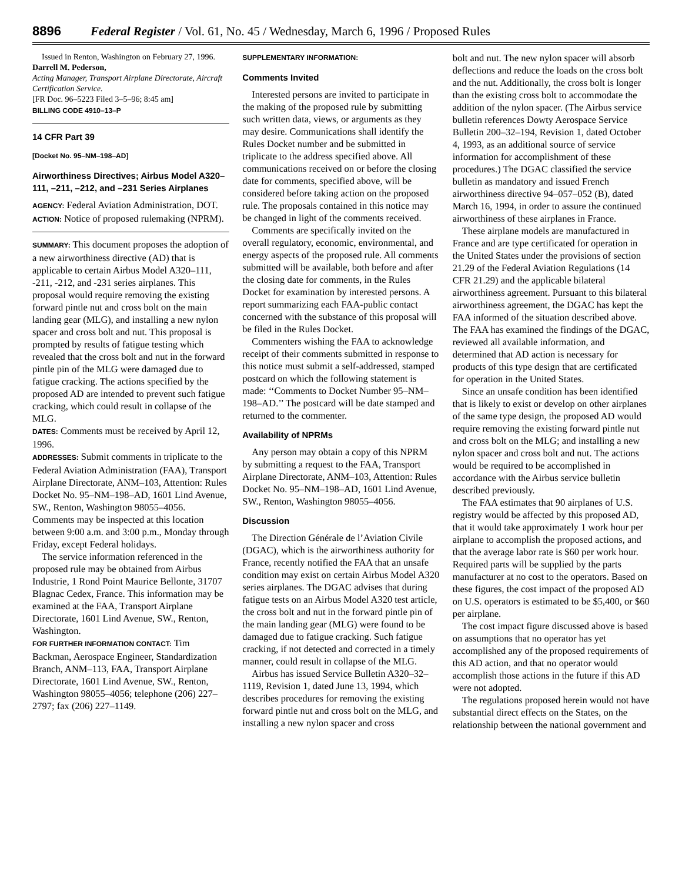8896 Federal Register / Vol. 61, No. 45 / Wednesday, March 6, 1996 / Proposed Rules
Issued in Renton, Washington on February 27, 1996.
Darrell M. Pederson,
Acting Manager, Transport Airplane Directorate, Aircraft Certification Service.
[FR Doc. 96–5223 Filed 3–5–96; 8:45 am]
BILLING CODE 4910–13–P
14 CFR Part 39
[Docket No. 95–NM–198–AD]
Airworthiness Directives; Airbus Model A320–111, –211, –212, and –231 Series Airplanes
AGENCY: Federal Aviation Administration, DOT.
ACTION: Notice of proposed rulemaking (NPRM).
SUMMARY: This document proposes the adoption of a new airworthiness directive (AD) that is applicable to certain Airbus Model A320–111, -211, -212, and -231 series airplanes. This proposal would require removing the existing forward pintle nut and cross bolt on the main landing gear (MLG), and installing a new nylon spacer and cross bolt and nut. This proposal is prompted by results of fatigue testing which revealed that the cross bolt and nut in the forward pintle pin of the MLG were damaged due to fatigue cracking. The actions specified by the proposed AD are intended to prevent such fatigue cracking, which could result in collapse of the MLG.
DATES: Comments must be received by April 12, 1996.
ADDRESSES: Submit comments in triplicate to the Federal Aviation Administration (FAA), Transport Airplane Directorate, ANM–103, Attention: Rules Docket No. 95–NM–198–AD, 1601 Lind Avenue, SW., Renton, Washington 98055–4056. Comments may be inspected at this location between 9:00 a.m. and 3:00 p.m., Monday through Friday, except Federal holidays.
The service information referenced in the proposed rule may be obtained from Airbus Industrie, 1 Rond Point Maurice Bellonte, 31707 Blagnac Cedex, France. This information may be examined at the FAA, Transport Airplane Directorate, 1601 Lind Avenue, SW., Renton, Washington.
FOR FURTHER INFORMATION CONTACT: Tim Backman, Aerospace Engineer, Standardization Branch, ANM–113, FAA, Transport Airplane Directorate, 1601 Lind Avenue, SW., Renton, Washington 98055–4056; telephone (206) 227–2797; fax (206) 227–1149.
SUPPLEMENTARY INFORMATION:
Comments Invited
Interested persons are invited to participate in the making of the proposed rule by submitting such written data, views, or arguments as they may desire. Communications shall identify the Rules Docket number and be submitted in triplicate to the address specified above. All communications received on or before the closing date for comments, specified above, will be considered before taking action on the proposed rule. The proposals contained in this notice may be changed in light of the comments received.
Comments are specifically invited on the overall regulatory, economic, environmental, and energy aspects of the proposed rule. All comments submitted will be available, both before and after the closing date for comments, in the Rules Docket for examination by interested persons. A report summarizing each FAA-public contact concerned with the substance of this proposal will be filed in the Rules Docket.
Commenters wishing the FAA to acknowledge receipt of their comments submitted in response to this notice must submit a self-addressed, stamped postcard on which the following statement is made: ‘‘Comments to Docket Number 95–NM–198–AD.’’ The postcard will be date stamped and returned to the commenter.
Availability of NPRMs
Any person may obtain a copy of this NPRM by submitting a request to the FAA, Transport Airplane Directorate, ANM–103, Attention: Rules Docket No. 95–NM–198–AD, 1601 Lind Avenue, SW., Renton, Washington 98055–4056.
Discussion
The Direction Générale de l’Aviation Civile (DGAC), which is the airworthiness authority for France, recently notified the FAA that an unsafe condition may exist on certain Airbus Model A320 series airplanes. The DGAC advises that during fatigue tests on an Airbus Model A320 test article, the cross bolt and nut in the forward pintle pin of the main landing gear (MLG) were found to be damaged due to fatigue cracking. Such fatigue cracking, if not detected and corrected in a timely manner, could result in collapse of the MLG.
Airbus has issued Service Bulletin A320–32–1119, Revision 1, dated June 13, 1994, which describes procedures for removing the existing forward pintle nut and cross bolt on the MLG, and installing a new nylon spacer and cross
bolt and nut. The new nylon spacer will absorb deflections and reduce the loads on the cross bolt and the nut. Additionally, the cross bolt is longer than the existing cross bolt to accommodate the addition of the nylon spacer. (The Airbus service bulletin references Dowty Aerospace Service Bulletin 200–32–194, Revision 1, dated October 4, 1993, as an additional source of service information for accomplishment of these procedures.) The DGAC classified the service bulletin as mandatory and issued French airworthiness directive 94–057–052 (B), dated March 16, 1994, in order to assure the continued airworthiness of these airplanes in France.
These airplane models are manufactured in France and are type certificated for operation in the United States under the provisions of section 21.29 of the Federal Aviation Regulations (14 CFR 21.29) and the applicable bilateral airworthiness agreement. Pursuant to this bilateral airworthiness agreement, the DGAC has kept the FAA informed of the situation described above. The FAA has examined the findings of the DGAC, reviewed all available information, and determined that AD action is necessary for products of this type design that are certificated for operation in the United States.
Since an unsafe condition has been identified that is likely to exist or develop on other airplanes of the same type design, the proposed AD would require removing the existing forward pintle nut and cross bolt on the MLG; and installing a new nylon spacer and cross bolt and nut. The actions would be required to be accomplished in accordance with the Airbus service bulletin described previously.
The FAA estimates that 90 airplanes of U.S. registry would be affected by this proposed AD, that it would take approximately 1 work hour per airplane to accomplish the proposed actions, and that the average labor rate is $60 per work hour. Required parts will be supplied by the parts manufacturer at no cost to the operators. Based on these figures, the cost impact of the proposed AD on U.S. operators is estimated to be $5,400, or $60 per airplane.
The cost impact figure discussed above is based on assumptions that no operator has yet accomplished any of the proposed requirements of this AD action, and that no operator would accomplish those actions in the future if this AD were not adopted.
The regulations proposed herein would not have substantial direct effects on the States, on the relationship between the national government and